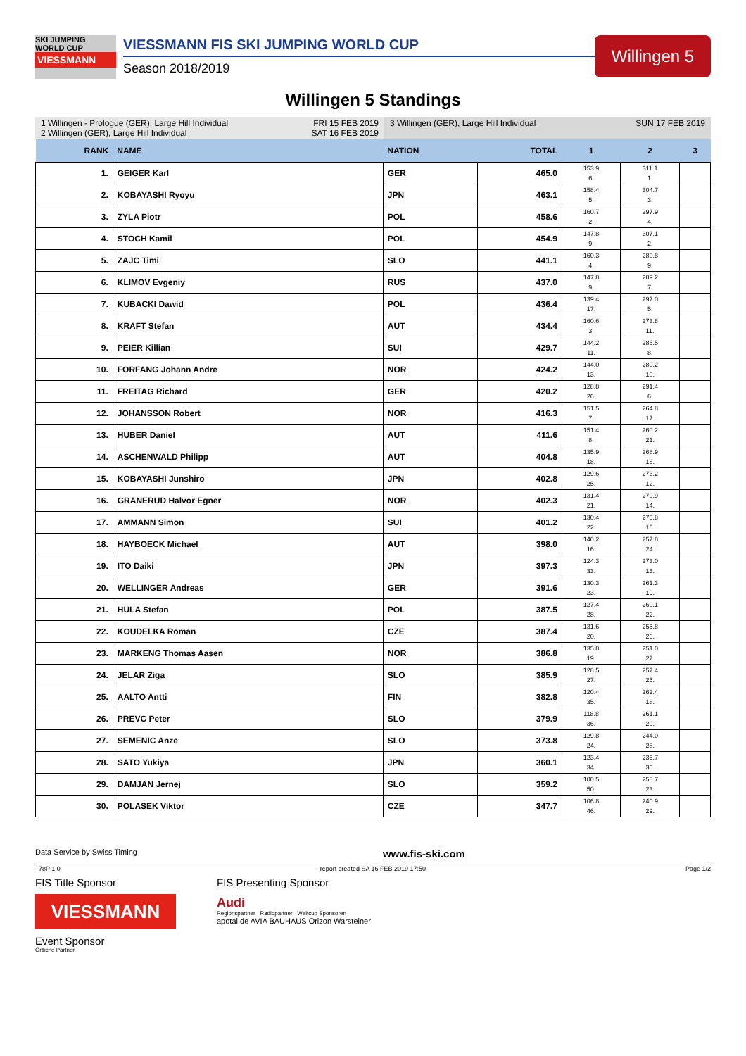SKI JUMPING WORLD CUP
VIESSMANN
VIESSMANN FIS SKI JUMPING WORLD CUP
Season 2018/2019
Willingen 5
Willingen 5 Standings
1 Willingen - Prologue (GER), Large Hill Individual FRI 15 FEB 2019
2 Willingen (GER), Large Hill Individual SAT 16 FEB 2019
3 Willingen (GER), Large Hill Individual SUN 17 FEB 2019
| RANK | NAME | NATION | TOTAL | 1 | 2 | 3 |
| --- | --- | --- | --- | --- | --- | --- |
| 1. | GEIGER Karl | GER | 465.0 | 153.9 6. | 311.1 1. | |
| 2. | KOBAYASHI Ryoyu | JPN | 463.1 | 158.4 5. | 304.7 3. | |
| 3. | ZYLA Piotr | POL | 458.6 | 160.7 2. | 297.9 4. | |
| 4. | STOCH Kamil | POL | 454.9 | 147.8 9. | 307.1 2. | |
| 5. | ZAJC Timi | SLO | 441.1 | 160.3 4. | 280.8 9. | |
| 6. | KLIMOV Evgeniy | RUS | 437.0 | 147.8 9. | 289.2 7. | |
| 7. | KUBACKI Dawid | POL | 436.4 | 139.4 17. | 297.0 5. | |
| 8. | KRAFT Stefan | AUT | 434.4 | 160.6 3. | 273.8 11. | |
| 9. | PEIER Killian | SUI | 429.7 | 144.2 11. | 285.5 8. | |
| 10. | FORFANG Johann Andre | NOR | 424.2 | 144.0 13. | 280.2 10. | |
| 11. | FREITAG Richard | GER | 420.2 | 128.8 26. | 291.4 6. | |
| 12. | JOHANSSON Robert | NOR | 416.3 | 151.5 7. | 264.8 17. | |
| 13. | HUBER Daniel | AUT | 411.6 | 151.4 8. | 260.2 21. | |
| 14. | ASCHENWALD Philipp | AUT | 404.8 | 135.9 18. | 268.9 16. | |
| 15. | KOBAYASHI Junshiro | JPN | 402.8 | 129.6 25. | 273.2 12. | |
| 16. | GRANERUD Halvor Egner | NOR | 402.3 | 131.4 21. | 270.9 14. | |
| 17. | AMMANN Simon | SUI | 401.2 | 130.4 22. | 270.8 15. | |
| 18. | HAYBOECK Michael | AUT | 398.0 | 140.2 16. | 257.8 24. | |
| 19. | ITO Daiki | JPN | 397.3 | 124.3 33. | 273.0 13. | |
| 20. | WELLINGER Andreas | GER | 391.6 | 130.3 23. | 261.3 19. | |
| 21. | HULA Stefan | POL | 387.5 | 127.4 28. | 260.1 22. | |
| 22. | KOUDELKA Roman | CZE | 387.4 | 131.6 20. | 255.8 26. | |
| 23. | MARKENG Thomas Aasen | NOR | 386.8 | 135.8 19. | 251.0 27. | |
| 24. | JELAR Ziga | SLO | 385.9 | 128.5 27. | 257.4 25. | |
| 25. | AALTO Antti | FIN | 382.8 | 120.4 35. | 262.4 18. | |
| 26. | PREVC Peter | SLO | 379.9 | 118.8 36. | 261.1 20. | |
| 27. | SEMENIC Anze | SLO | 373.8 | 129.8 24. | 244.0 28. | |
| 28. | SATO Yukiya | JPN | 360.1 | 123.4 34. | 236.7 30. | |
| 29. | DAMJAN Jernej | SLO | 359.2 | 100.5 50. | 258.7 23. | |
| 30. | POLASEK Viktor | CZE | 347.7 | 106.8 46. | 240.9 29. | |
Data Service by Swiss Timing www.fis-ski.com
_78P 1.0 report created SA 16 FEB 2019 17:50 Page 1/2
FIS Title Sponsor
VIESSMANN
Event Sponsor
FIS Presenting Sponsor
Audi
Regionspartner Radiopartner Weltcup Sponsoren
apotal.de AVIA BAUHAUS Orizon Warsteiner
Örtliche Partner